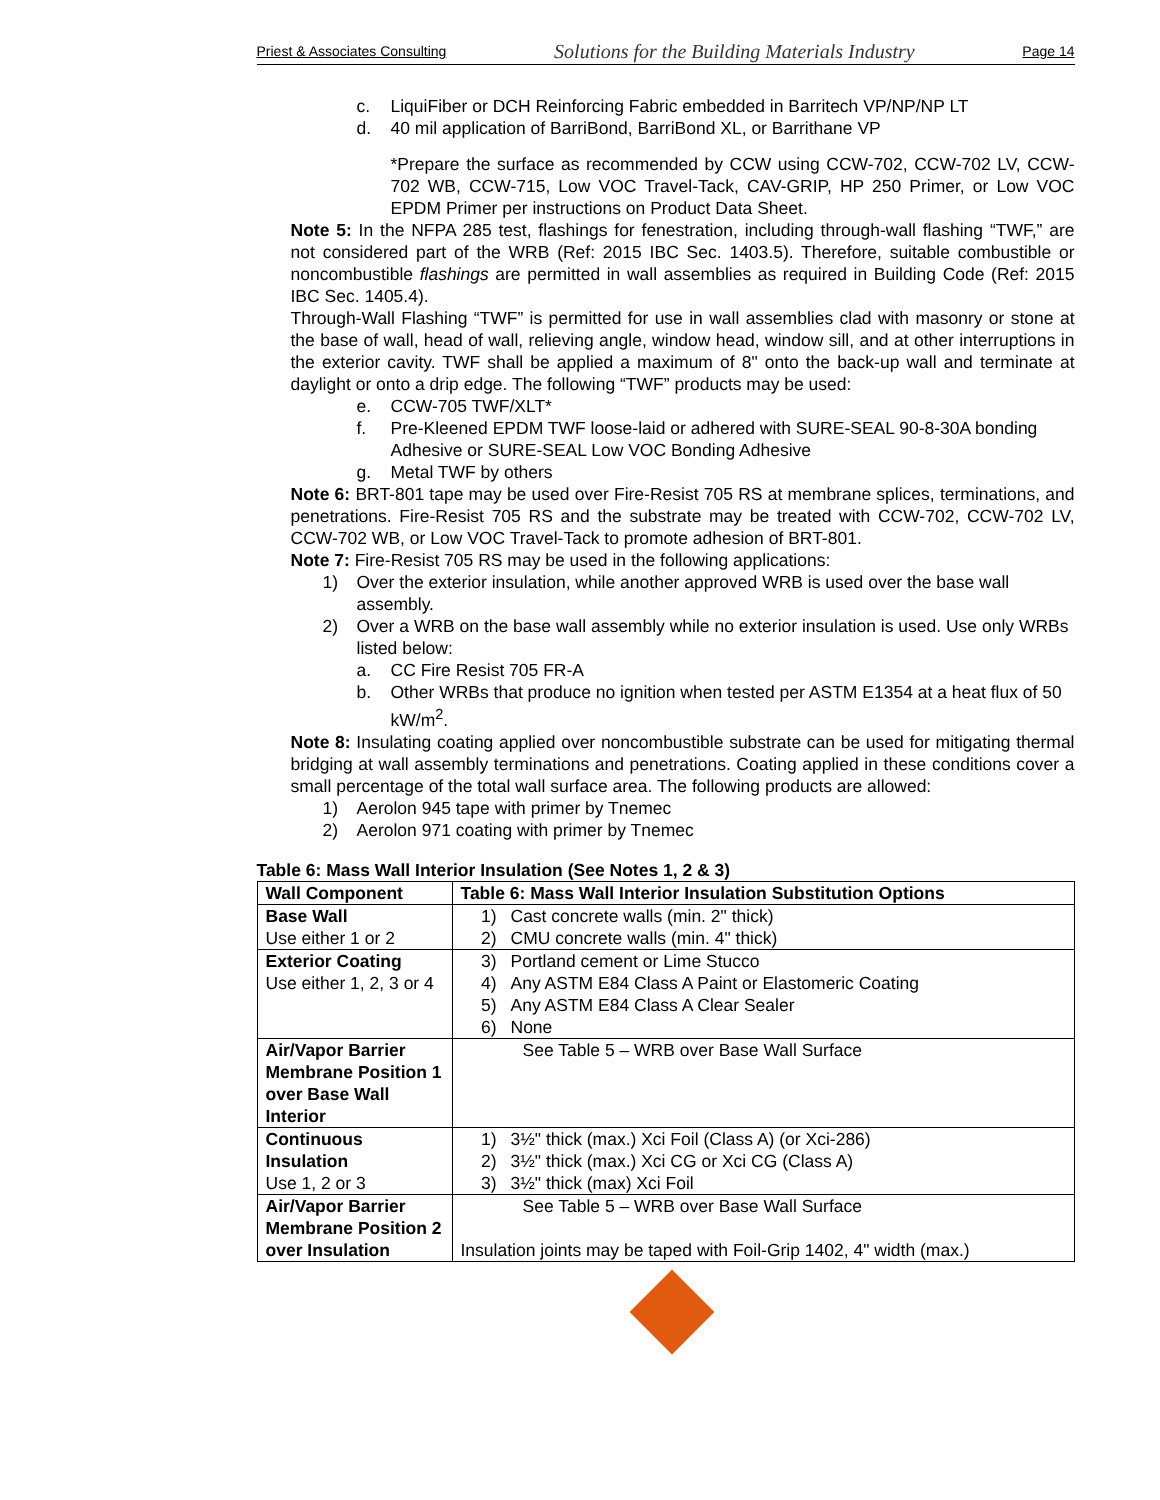Priest & Associates Consulting Solutions for the Building Materials Industry Page 14
c. LiquiFiber or DCH Reinforcing Fabric embedded in Barritech VP/NP/NP LT
d. 40 mil application of BarriBond, BarriBond XL, or Barrithane VP
*Prepare the surface as recommended by CCW using CCW-702, CCW-702 LV, CCW-702 WB, CCW-715, Low VOC Travel-Tack, CAV-GRIP, HP 250 Primer, or Low VOC EPDM Primer per instructions on Product Data Sheet.
Note 5: In the NFPA 285 test, flashings for fenestration, including through-wall flashing “TWF,” are not considered part of the WRB (Ref: 2015 IBC Sec. 1403.5). Therefore, suitable combustible or noncombustible flashings are permitted in wall assemblies as required in Building Code (Ref: 2015 IBC Sec. 1405.4).
Through-Wall Flashing “TWF” is permitted for use in wall assemblies clad with masonry or stone at the base of wall, head of wall, relieving angle, window head, window sill, and at other interruptions in the exterior cavity. TWF shall be applied a maximum of 8" onto the back-up wall and terminate at daylight or onto a drip edge. The following “TWF” products may be used:
e. CCW-705 TWF/XLT*
f. Pre-Kleened EPDM TWF loose-laid or adhered with SURE-SEAL 90-8-30A bonding Adhesive or SURE-SEAL Low VOC Bonding Adhesive
g. Metal TWF by others
Note 6: BRT-801 tape may be used over Fire-Resist 705 RS at membrane splices, terminations, and penetrations. Fire-Resist 705 RS and the substrate may be treated with CCW-702, CCW-702 LV, CCW-702 WB, or Low VOC Travel-Tack to promote adhesion of BRT-801.
Note 7: Fire-Resist 705 RS may be used in the following applications:
1) Over the exterior insulation, while another approved WRB is used over the base wall assembly.
2) Over a WRB on the base wall assembly while no exterior insulation is used. Use only WRBs listed below:
a. CC Fire Resist 705 FR-A
b. Other WRBs that produce no ignition when tested per ASTM E1354 at a heat flux of 50 kW/m<sup>2</sup>.
Note 8: Insulating coating applied over noncombustible substrate can be used for mitigating thermal bridging at wall assembly terminations and penetrations. Coating applied in these conditions cover a small percentage of the total wall surface area. The following products are allowed:
1) Aerolon 945 tape with primer by Tnemec
2) Aerolon 971 coating with primer by Tnemec
Table 6: Mass Wall Interior Insulation (See Notes 1, 2 & 3)
| Wall Component | Table 6: Mass Wall Interior Insulation Substitution Options |
| --- | --- |
| Base Wall Use either 1 or 2 | 1) Cast concrete walls (min. 2" thick) 2) CMU concrete walls (min. 4" thick) |
| Exterior Coating Use either 1, 2, 3 or 4 | 3) Portland cement or Lime Stucco 4) Any ASTM E84 Class A Paint or Elastomeric Coating 5) Any ASTM E84 Class A Clear Sealer 6) None |
| Air/Vapor Barrier Membrane Position 1 over Base Wall Interior | See Table 5 – WRB over Base Wall Surface |
| Continuous Insulation Use 1, 2 or 3 | 1) 3½" thick (max.) Xci Foil (Class A) (or Xci-286) 2) 3½" thick (max.) Xci CG or Xci CG (Class A) 3) 3½" thick (max) Xci Foil |
| Air/Vapor Barrier Membrane Position 2 over Insulation | See Table 5 – WRB over Base Wall Surface Insulation joints may be taped with Foil-Grip 1402, 4" width (max.) |